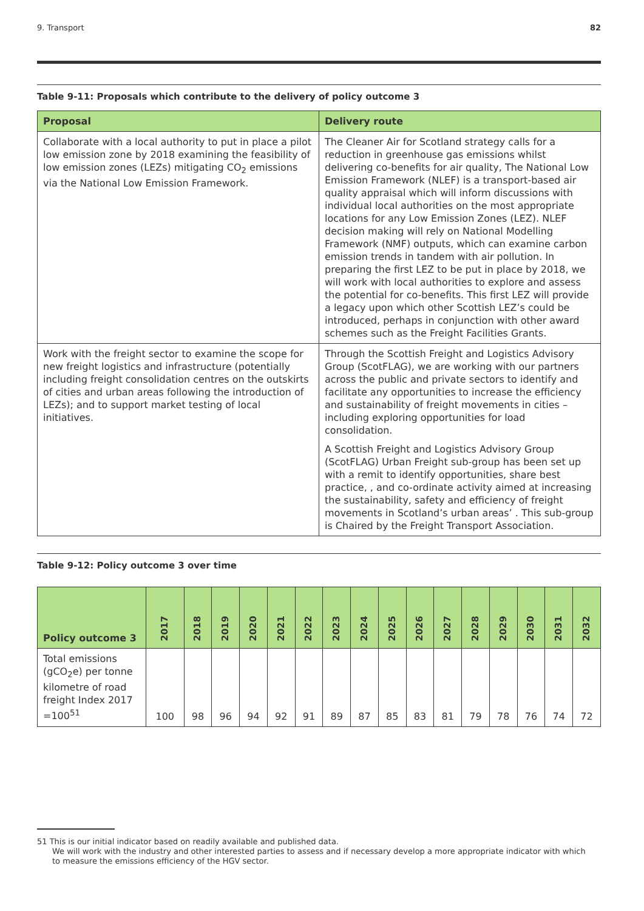9. Transport 82
Table 9-11: Proposals which contribute to the delivery of policy outcome 3
| Proposal | Delivery route |
| --- | --- |
| Collaborate with a local authority to put in place a pilot low emission zone by 2018 examining the feasibility of low emission zones (LEZs) mitigating CO<sub>2</sub> emissions via the National Low Emission Framework. | The Cleaner Air for Scotland strategy calls for a reduction in greenhouse gas emissions whilst delivering co-benefits for air quality, The National Low Emission Framework (NLEF) is a transport-based air quality appraisal which will inform discussions with individual local authorities on the most appropriate locations for any Low Emission Zones (LEZ). NLEF decision making will rely on National Modelling Framework (NMF) outputs, which can examine carbon emission trends in tandem with air pollution. In preparing the first LEZ to be put in place by 2018, we will work with local authorities to explore and assess the potential for co-benefits. This first LEZ will provide a legacy upon which other Scottish LEZ’s could be introduced, perhaps in conjunction with other award schemes such as the Freight Facilities Grants. |
| Work with the freight sector to examine the scope for new freight logistics and infrastructure (potentially including freight consolidation centres on the outskirts of cities and urban areas following the introduction of LEZs); and to support market testing of local initiatives. | Through the Scottish Freight and Logistics Advisory Group (ScotFLAG), we are working with our partners across the public and private sectors to identify and facilitate any opportunities to increase the efficiency and sustainability of freight movements in cities – including exploring opportunities for load consolidation. A Scottish Freight and Logistics Advisory Group (ScotFLAG) Urban Freight sub-group has been set up with a remit to identify opportunities, share best practice, , and co-ordinate activity aimed at increasing the sustainability, safety and efficiency of freight movements in Scotland’s urban areas’ . This sub-group is Chaired by the Freight Transport Association. |
Table 9-12: Policy outcome 3 over time
| Policy outcome 3 | 2017 | 2018 | 2019 | 2020 | 2021 | 2022 | 2023 | 2024 | 2025 | 2026 | 2027 | 2028 | 2029 | 2030 | 2031 | 2032 |
| --- | --- | --- | --- | --- | --- | --- | --- | --- | --- | --- | --- | --- | --- | --- | --- | --- |
| Total emissions (gCO<sub>2</sub>e) per tonne kilometre of road freight Index 2017 =100<sup>51</sup> | 100 | 98 | 96 | 94 | 92 | 91 | 89 | 87 | 85 | 83 | 81 | 79 | 78 | 76 | 74 | 72 |
51 This is our initial indicator based on readily available and published data.
We will work with the industry and other interested parties to assess and if necessary develop a more appropriate indicator with which
to measure the emissions efficiency of the HGV sector.